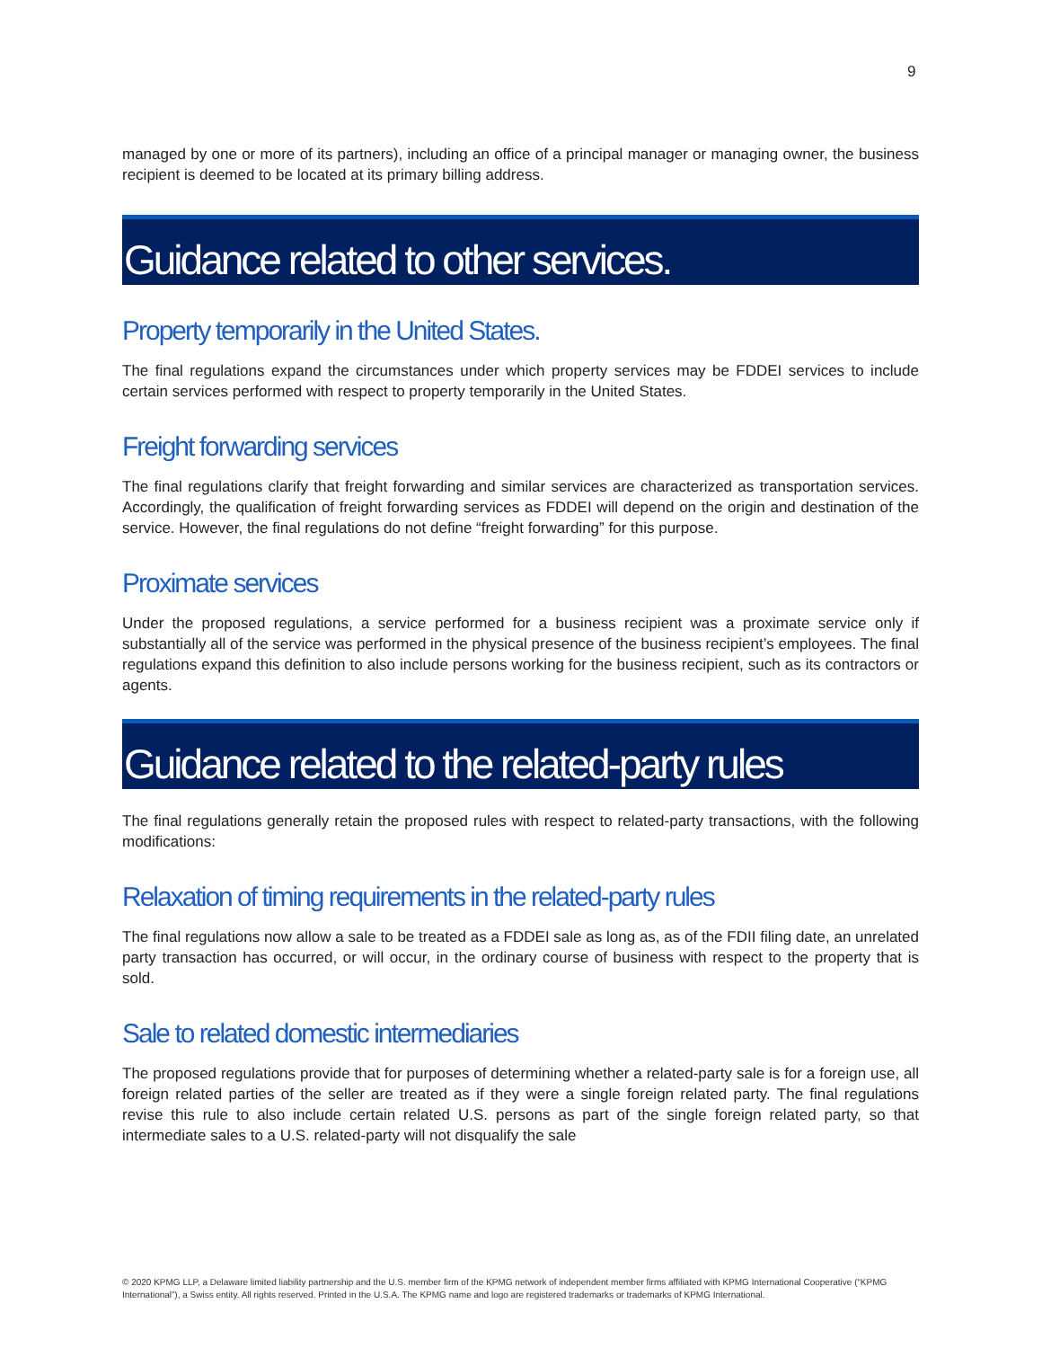9
managed by one or more of its partners), including an office of a principal manager or managing owner, the business recipient is deemed to be located at its primary billing address.
Guidance related to other services.
Property temporarily in the United States.
The final regulations expand the circumstances under which property services may be FDDEI services to include certain services performed with respect to property temporarily in the United States.
Freight forwarding services
The final regulations clarify that freight forwarding and similar services are characterized as transportation services. Accordingly, the qualification of freight forwarding services as FDDEI will depend on the origin and destination of the service. However, the final regulations do not define “freight forwarding” for this purpose.
Proximate services
Under the proposed regulations, a service performed for a business recipient was a proximate service only if substantially all of the service was performed in the physical presence of the business recipient’s employees. The final regulations expand this definition to also include persons working for the business recipient, such as its contractors or agents.
Guidance related to the related-party rules
The final regulations generally retain the proposed rules with respect to related-party transactions, with the following modifications:
Relaxation of timing requirements in the related-party rules
The final regulations now allow a sale to be treated as a FDDEI sale as long as, as of the FDII filing date, an unrelated party transaction has occurred, or will occur, in the ordinary course of business with respect to the property that is sold.
Sale to related domestic intermediaries
The proposed regulations provide that for purposes of determining whether a related-party sale is for a foreign use, all foreign related parties of the seller are treated as if they were a single foreign related party. The final regulations revise this rule to also include certain related U.S. persons as part of the single foreign related party, so that intermediate sales to a U.S. related-party will not disqualify the sale
© 2020 KPMG LLP, a Delaware limited liability partnership and the U.S. member firm of the KPMG network of independent member firms affiliated with KPMG International Cooperative (“KPMG International”), a Swiss entity. All rights reserved. Printed in the U.S.A. The KPMG name and logo are registered trademarks or trademarks of KPMG International.